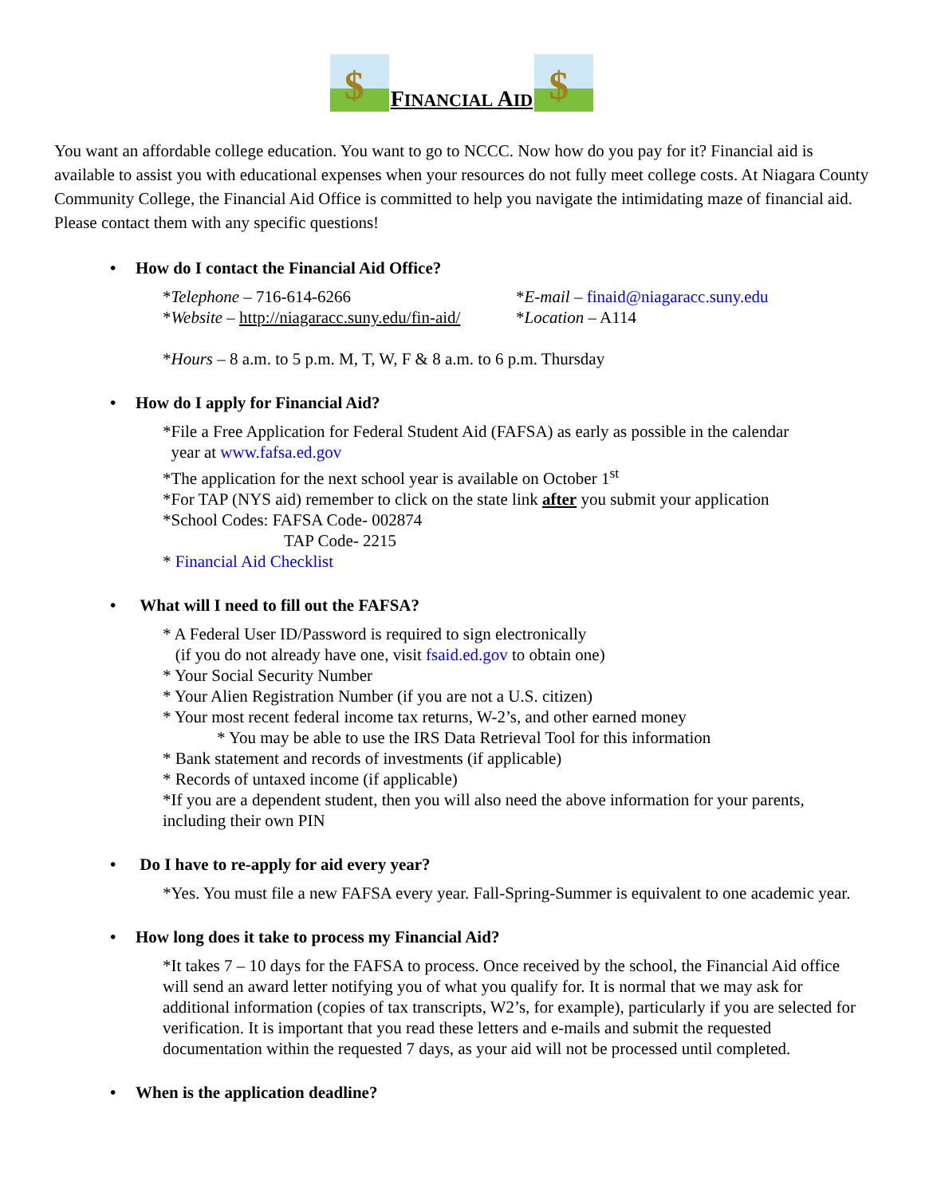$
FINANCIAL AID
$
You want an affordable college education. You want to go to NCCC. Now how do you pay for it? Financial aid is available to assist you with educational expenses when your resources do not fully meet college costs. At Niagara County Community College, the Financial Aid Office is committed to help you navigate the intimidating maze of financial aid. Please contact them with any specific questions!
• How do I contact the Financial Aid Office?
*Telephone – 716-614-6266 *E-mail – finaid@niagaracc.suny.edu
*Website – http://niagaracc.suny.edu/fin-aid/
*Location – A114
*Hours – 8 a.m. to 5 p.m. M, T, W, F & 8 a.m. to 6 p.m. Thursday
• How do I apply for Financial Aid?
*File a Free Application for Federal Student Aid (FAFSA) as early as possible in the calendar
year at www.fafsa.ed.gov
*The application for the next school year is available on October 1<sup>st</sup>
*For TAP (NYS aid) remember to click on the state link after you submit your application
*School Codes: FAFSA Code- 002874
TAP Code- 2215
* Financial Aid Checklist
• What will I need to fill out the FAFSA?
* A Federal User ID/Password is required to sign electronically
(if you do not already have one, visit fsaid.ed.gov to obtain one)
* Your Social Security Number
* Your Alien Registration Number (if you are not a U.S. citizen)
* Your most recent federal income tax returns, W-2’s, and other earned money
* You may be able to use the IRS Data Retrieval Tool for this information
* Bank statement and records of investments (if applicable)
* Records of untaxed income (if applicable)
*If you are a dependent student, then you will also need the above information for your parents, including their own PIN
• Do I have to re-apply for aid every year?
*Yes. You must file a new FAFSA every year. Fall-Spring-Summer is equivalent to one academic year.
• How long does it take to process my Financial Aid?
*It takes 7 – 10 days for the FAFSA to process. Once received by the school, the Financial Aid office will send an award letter notifying you of what you qualify for. It is normal that we may ask for additional information (copies of tax transcripts, W2’s, for example), particularly if you are selected for verification. It is important that you read these letters and e-mails and submit the requested documentation within the requested 7 days, as your aid will not be processed until completed.
• When is the application deadline?